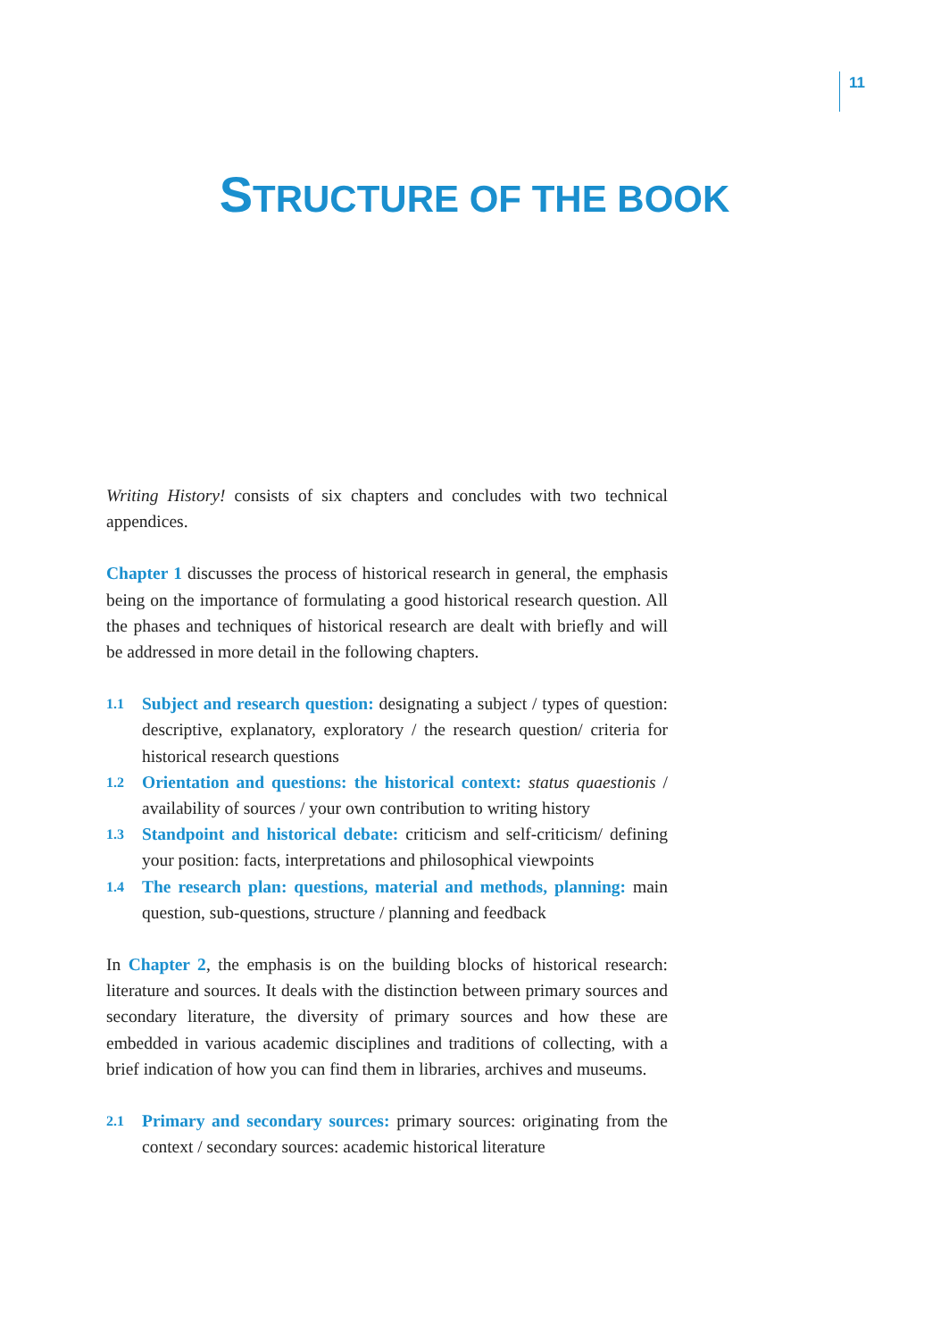11
STRUCTURE OF THE BOOK
Writing History! consists of six chapters and concludes with two technical appendices.
Chapter 1 discusses the process of historical research in general, the emphasis being on the importance of formulating a good historical research question. All the phases and techniques of historical research are dealt with briefly and will be addressed in more detail in the following chapters.
1.1
Subject and research question: designating a subject / types of question: descriptive, explanatory, exploratory / the research question/ criteria for historical research questions
1.2
Orientation and questions: the historical context: status quaestionis / availability of sources / your own contribution to writing history
1.3
Standpoint and historical debate: criticism and self-criticism/ defining your position: facts, interpretations and philosophical viewpoints
1.4
The research plan: questions, material and methods, planning: main question, sub-questions, structure / planning and feedback
In Chapter 2, the emphasis is on the building blocks of historical research: literature and sources. It deals with the distinction between primary sources and secondary literature, the diversity of primary sources and how these are embedded in various academic disciplines and traditions of collecting, with a brief indication of how you can find them in libraries, archives and museums.
2.1
Primary and secondary sources: primary sources: originating from the context / secondary sources: academic historical literature